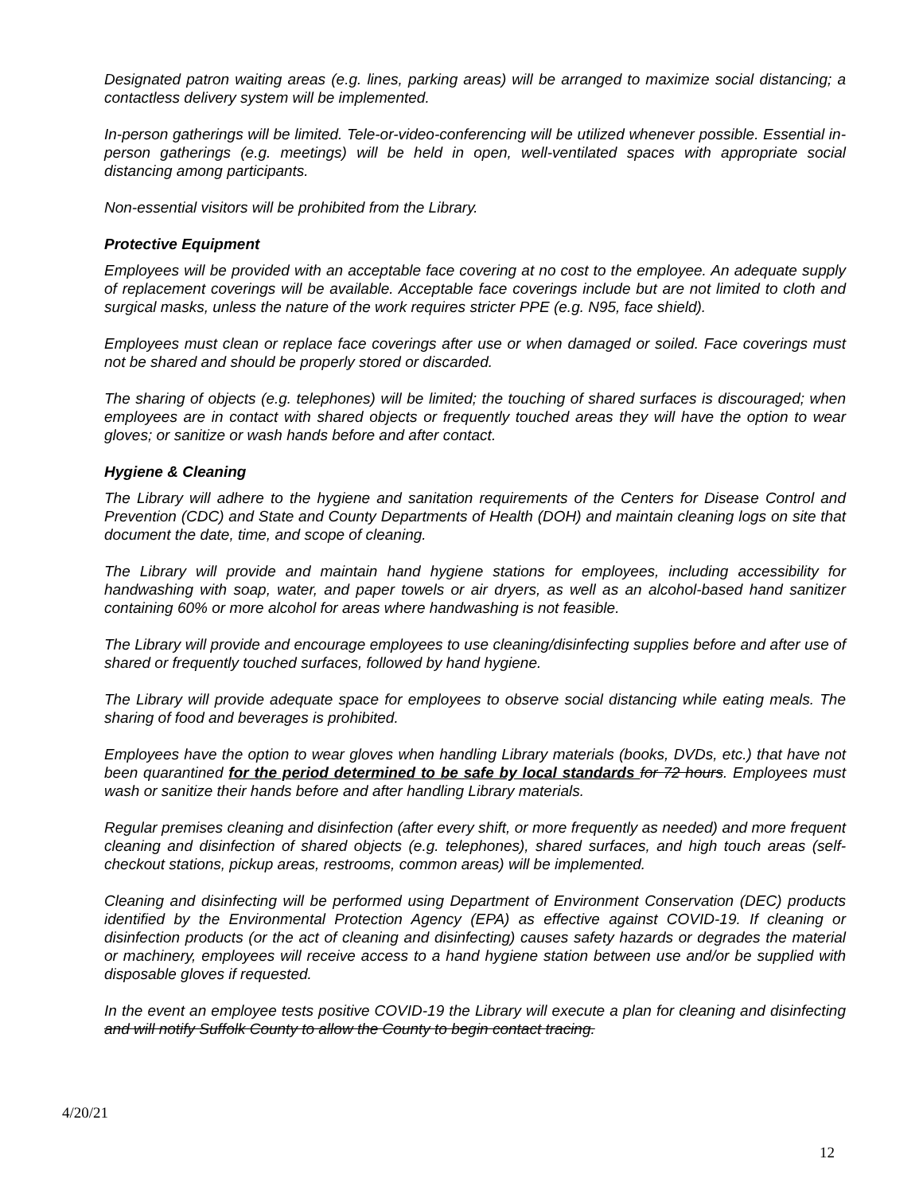Designated patron waiting areas (e.g. lines, parking areas) will be arranged to maximize social distancing; a contactless delivery system will be implemented.
In-person gatherings will be limited. Tele-or-video-conferencing will be utilized whenever possible. Essential in-person gatherings (e.g. meetings) will be held in open, well-ventilated spaces with appropriate social distancing among participants.
Non-essential visitors will be prohibited from the Library.
Protective Equipment
Employees will be provided with an acceptable face covering at no cost to the employee. An adequate supply of replacement coverings will be available. Acceptable face coverings include but are not limited to cloth and surgical masks, unless the nature of the work requires stricter PPE (e.g. N95, face shield).
Employees must clean or replace face coverings after use or when damaged or soiled. Face coverings must not be shared and should be properly stored or discarded.
The sharing of objects (e.g. telephones) will be limited; the touching of shared surfaces is discouraged; when employees are in contact with shared objects or frequently touched areas they will have the option to wear gloves; or sanitize or wash hands before and after contact.
Hygiene & Cleaning
The Library will adhere to the hygiene and sanitation requirements of the Centers for Disease Control and Prevention (CDC) and State and County Departments of Health (DOH) and maintain cleaning logs on site that document the date, time, and scope of cleaning.
The Library will provide and maintain hand hygiene stations for employees, including accessibility for handwashing with soap, water, and paper towels or air dryers, as well as an alcohol-based hand sanitizer containing 60% or more alcohol for areas where handwashing is not feasible.
The Library will provide and encourage employees to use cleaning/disinfecting supplies before and after use of shared or frequently touched surfaces, followed by hand hygiene.
The Library will provide adequate space for employees to observe social distancing while eating meals. The sharing of food and beverages is prohibited.
Employees have the option to wear gloves when handling Library materials (books, DVDs, etc.) that have not been quarantined for the period determined to be safe by local standards for 72 hours. Employees must wash or sanitize their hands before and after handling Library materials.
Regular premises cleaning and disinfection (after every shift, or more frequently as needed) and more frequent cleaning and disinfection of shared objects (e.g. telephones), shared surfaces, and high touch areas (self-checkout stations, pickup areas, restrooms, common areas) will be implemented.
Cleaning and disinfecting will be performed using Department of Environment Conservation (DEC) products identified by the Environmental Protection Agency (EPA) as effective against COVID-19. If cleaning or disinfection products (or the act of cleaning and disinfecting) causes safety hazards or degrades the material or machinery, employees will receive access to a hand hygiene station between use and/or be supplied with disposable gloves if requested.
In the event an employee tests positive COVID-19 the Library will execute a plan for cleaning and disinfecting and will notify Suffolk County to allow the County to begin contact tracing.
4/20/21
12